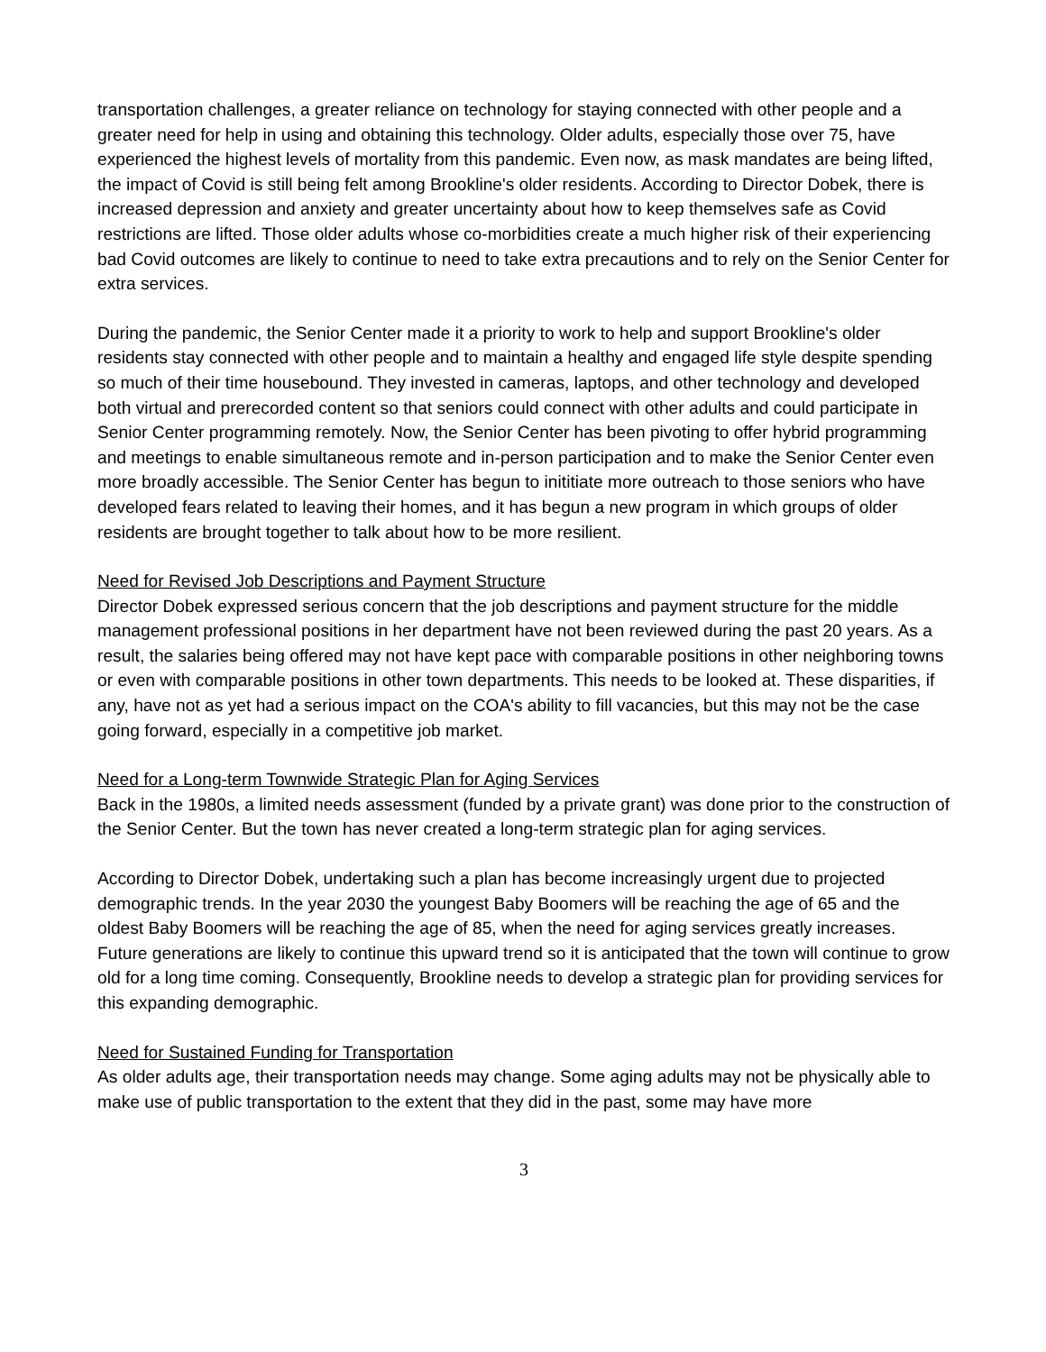transportation challenges, a greater reliance on technology for staying connected with other people and a greater need for help in using and obtaining this technology. Older adults, especially those over 75, have experienced the highest levels of mortality from this pandemic. Even now, as mask mandates are being lifted, the impact of Covid is still being felt among Brookline's older residents. According to Director Dobek, there is increased depression and anxiety and greater uncertainty about how to keep themselves safe as Covid restrictions are lifted. Those older adults whose co-morbidities create a much higher risk of their experiencing bad Covid outcomes are likely to continue to need to take extra precautions and to rely on the Senior Center for extra services.
During the pandemic, the Senior Center made it a priority to work to help and support Brookline's older residents stay connected with other people and to maintain a healthy and engaged life style despite spending so much of their time housebound. They invested in cameras, laptops, and other technology and developed both virtual and prerecorded content so that seniors could connect with other adults and could participate in Senior Center programming remotely. Now, the Senior Center has been pivoting to offer hybrid programming and meetings to enable simultaneous remote and in-person participation and to make the Senior Center even more broadly accessible. The Senior Center has begun to inititiate more outreach to those seniors who have developed fears related to leaving their homes, and it has begun a new program in which groups of older residents are brought together to talk about how to be more resilient.
Need for Revised Job Descriptions and Payment Structure
Director Dobek expressed serious concern that the job descriptions and payment structure for the middle management professional positions in her department have not been reviewed during the past 20 years. As a result, the salaries being offered may not have kept pace with comparable positions in other neighboring towns or even with comparable positions in other town departments. This needs to be looked at. These disparities, if any, have not as yet had a serious impact on the COA's ability to fill vacancies, but this may not be the case going forward, especially in a competitive job market.
Need for a Long-term Townwide Strategic Plan for Aging Services
Back in the 1980s, a limited needs assessment (funded by a private grant) was done prior to the construction of the Senior Center. But the town has never created a long-term strategic plan for aging services.
According to Director Dobek, undertaking such a plan has become increasingly urgent due to projected demographic trends. In the year 2030 the youngest Baby Boomers will be reaching the age of 65 and the oldest Baby Boomers will be reaching the age of 85, when the need for aging services greatly increases. Future generations are likely to continue this upward trend so it is anticipated that the town will continue to grow old for a long time coming. Consequently, Brookline needs to develop a strategic plan for providing services for this expanding demographic.
Need for Sustained Funding for Transportation
As older adults age, their transportation needs may change. Some aging adults may not be physically able to make use of public transportation to the extent that they did in the past, some may have more
3